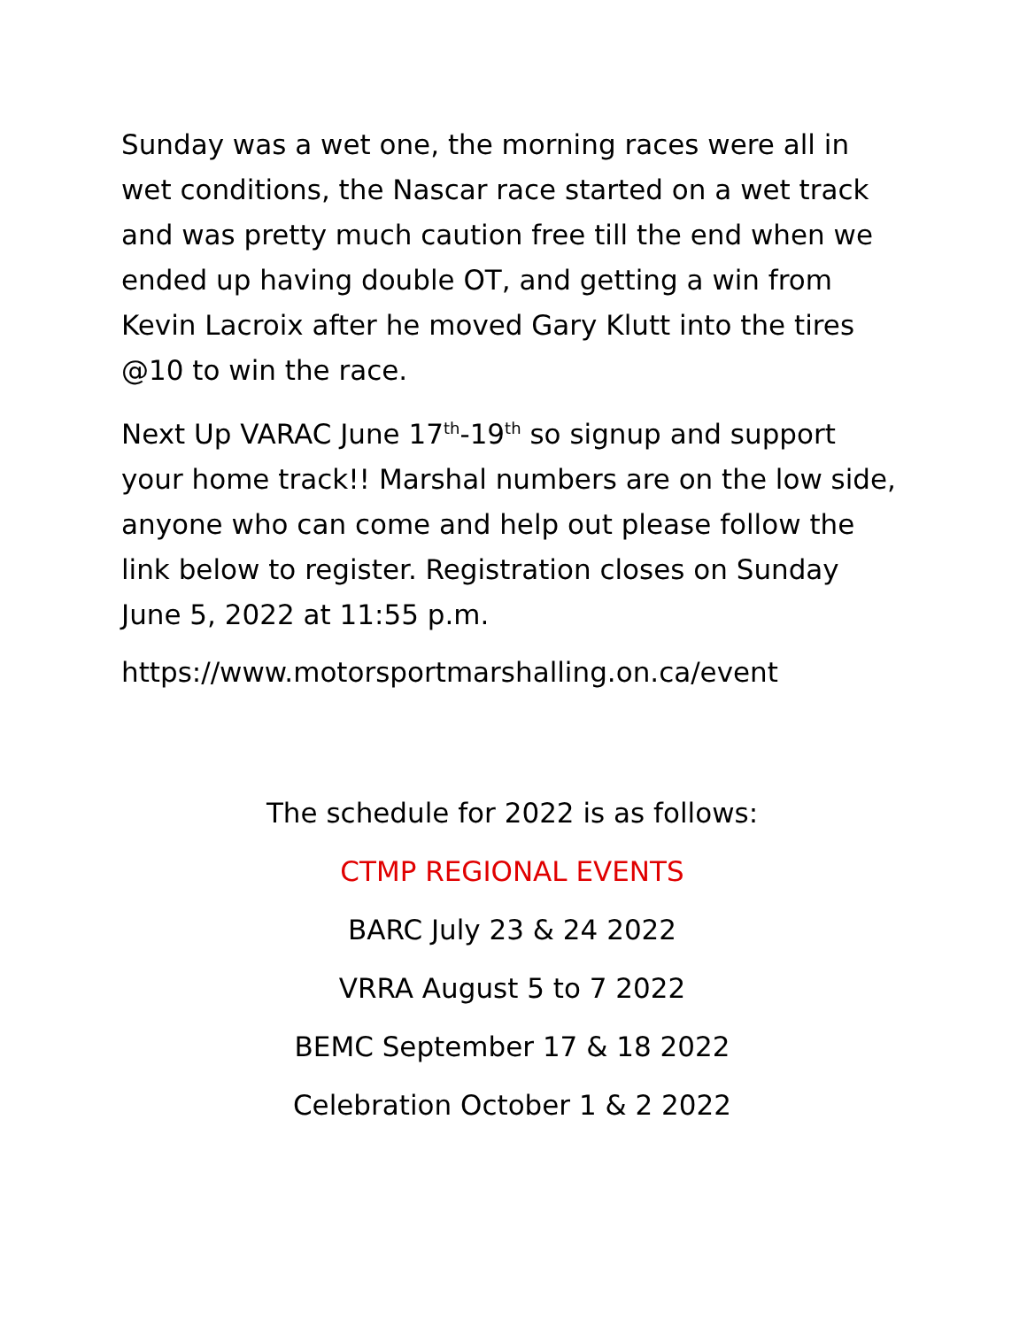Sunday was a wet one, the morning races were all in wet conditions, the Nascar race started on a wet track and was pretty much caution free till the end when we ended up having double OT, and getting a win from Kevin Lacroix after he moved Gary Klutt into the tires @10 to win the race.
Next Up VARAC June 17<sup>th</sup>-19<sup>th</sup> so signup and support your home track!! Marshal numbers are on the low side, anyone who can come and help out please follow the link below to register. Registration closes on Sunday June 5, 2022 at 11:55 p.m.
https://www.motorsportmarshalling.on.ca/event
The schedule for 2022 is as follows:
CTMP REGIONAL EVENTS
BARC July 23 & 24 2022
VRRA August 5 to 7 2022
BEMC September 17 & 18 2022
Celebration October 1 & 2 2022